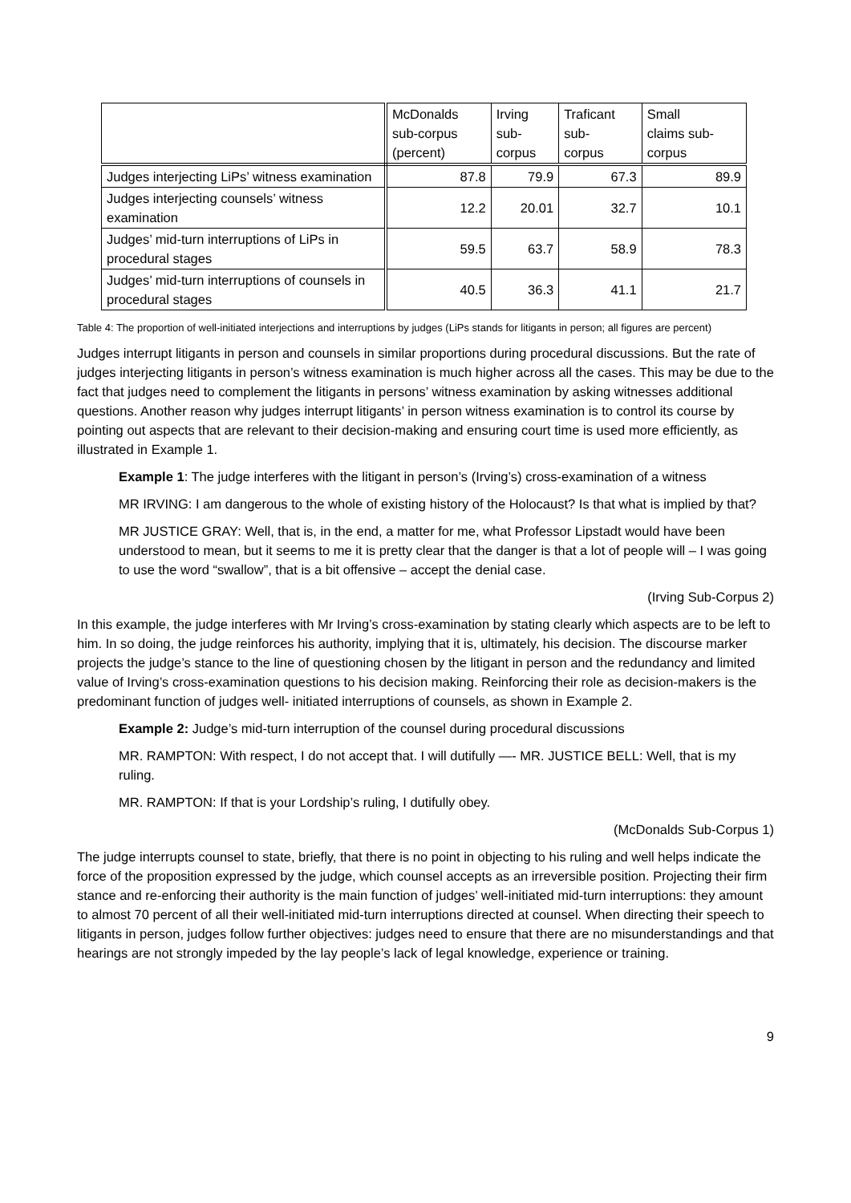| | McDonalds sub-corpus (percent) | Irving sub- corpus | Traficant sub- corpus | Small claims sub- corpus |
| --- | --- | --- | --- | --- |
| Judges interjecting LiPs’ witness examination | 87.8 | 79.9 | 67.3 | 89.9 |
| Judges interjecting counsels’ witness examination | 12.2 | 20.01 | 32.7 | 10.1 |
| Judges’ mid-turn interruptions of LiPs in procedural stages | 59.5 | 63.7 | 58.9 | 78.3 |
| Judges’ mid-turn interruptions of counsels in procedural stages | 40.5 | 36.3 | 41.1 | 21.7 |
Table 4: The proportion of well-initiated interjections and interruptions by judges (LiPs stands for litigants in person; all figures are percent)
Judges interrupt litigants in person and counsels in similar proportions during procedural discussions. But the rate of judges interjecting litigants in person’s witness examination is much higher across all the cases. This may be due to the fact that judges need to complement the litigants in persons’ witness examination by asking witnesses additional questions. Another reason why judges interrupt litigants’ in person witness examination is to control its course by pointing out aspects that are relevant to their decision-making and ensuring court time is used more efficiently, as illustrated in Example 1.
Example 1: The judge interferes with the litigant in person’s (Irving’s) cross-examination of a witness
MR IRVING: I am dangerous to the whole of existing history of the Holocaust? Is that what is implied by that?
MR JUSTICE GRAY: Well, that is, in the end, a matter for me, what Professor Lipstadt would have been understood to mean, but it seems to me it is pretty clear that the danger is that a lot of people will – I was going to use the word “swallow”, that is a bit offensive – accept the denial case.
(Irving Sub-Corpus 2)
In this example, the judge interferes with Mr Irving’s cross-examination by stating clearly which aspects are to be left to him. In so doing, the judge reinforces his authority, implying that it is, ultimately, his decision. The discourse marker projects the judge’s stance to the line of questioning chosen by the litigant in person and the redundancy and limited value of Irving’s cross-examination questions to his decision making. Reinforcing their role as decision-makers is the predominant function of judges well- initiated interruptions of counsels, as shown in Example 2.
Example 2: Judge’s mid-turn interruption of the counsel during procedural discussions
MR. RAMPTON: With respect, I do not accept that. I will dutifully —- MR. JUSTICE BELL: Well, that is my ruling.
MR. RAMPTON: If that is your Lordship’s ruling, I dutifully obey.
(McDonalds Sub-Corpus 1)
The judge interrupts counsel to state, briefly, that there is no point in objecting to his ruling and well helps indicate the force of the proposition expressed by the judge, which counsel accepts as an irreversible position. Projecting their firm stance and re-enforcing their authority is the main function of judges’ well-initiated mid-turn interruptions: they amount to almost 70 percent of all their well-initiated mid-turn interruptions directed at counsel. When directing their speech to litigants in person, judges follow further objectives: judges need to ensure that there are no misunderstandings and that hearings are not strongly impeded by the lay people’s lack of legal knowledge, experience or training.
9